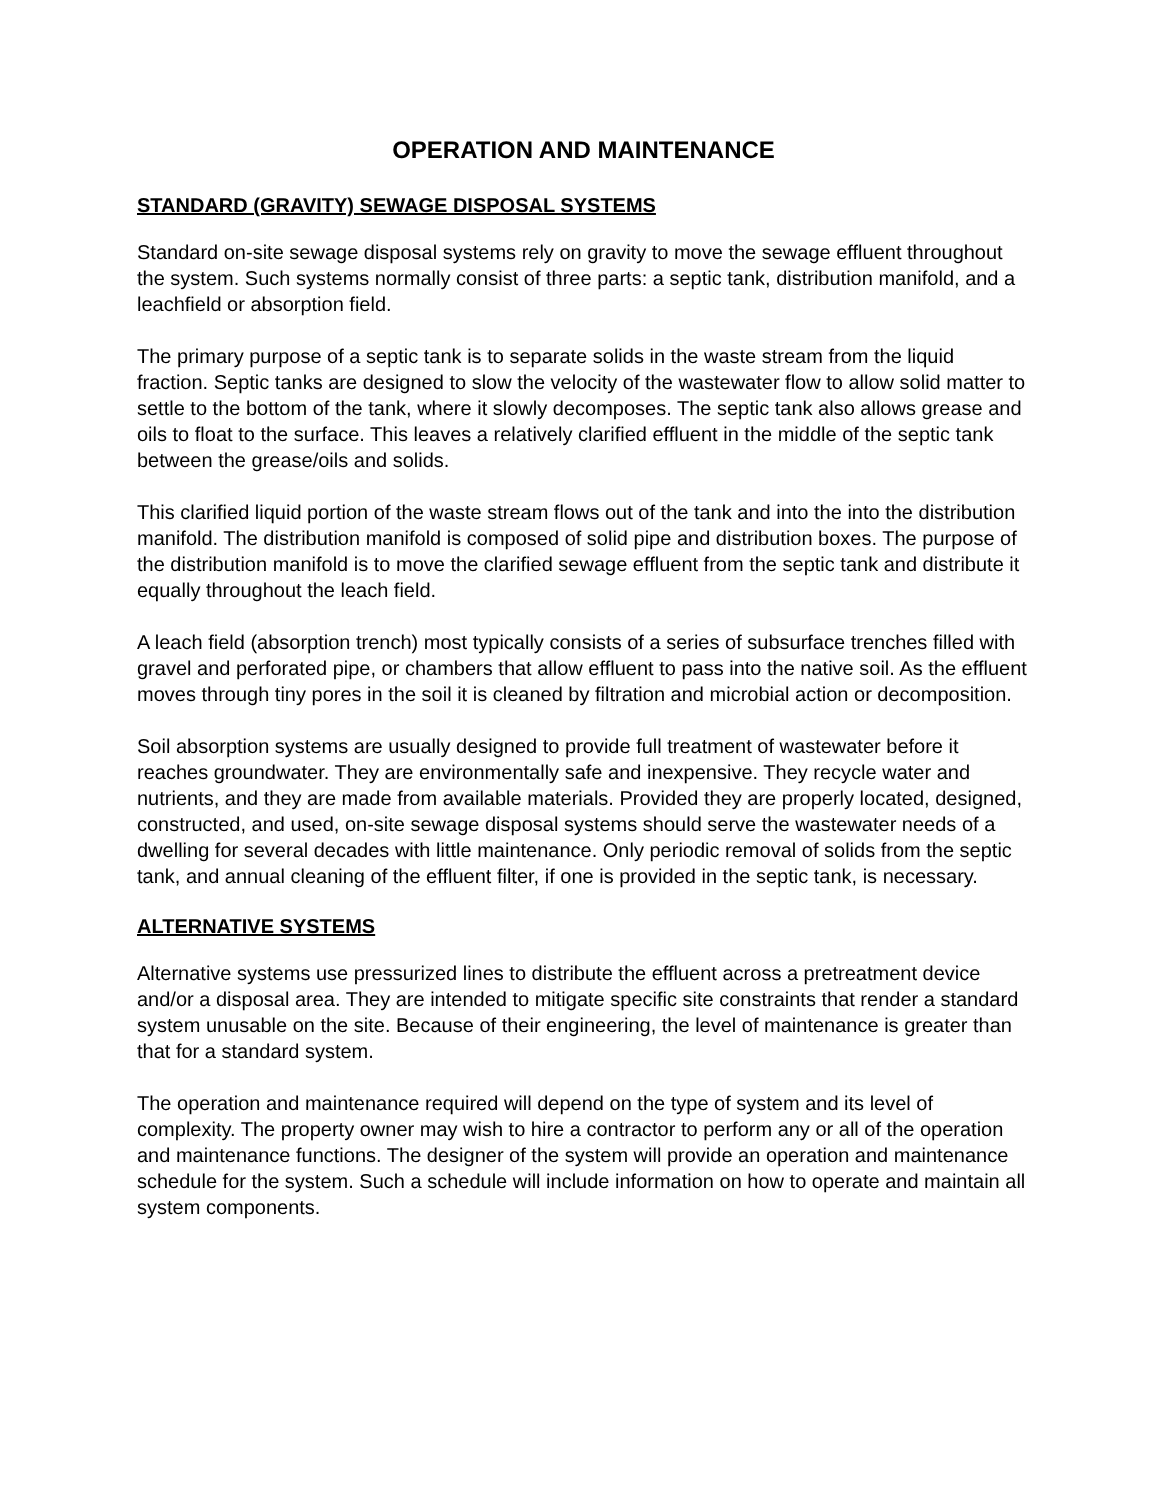OPERATION AND MAINTENANCE
STANDARD (GRAVITY) SEWAGE DISPOSAL SYSTEMS
Standard on-site sewage disposal systems rely on gravity to move the sewage effluent throughout the system. Such systems normally consist of three parts: a septic tank, distribution manifold, and a leachfield or absorption field.
The primary purpose of a septic tank is to separate solids in the waste stream from the liquid fraction. Septic tanks are designed to slow the velocity of the wastewater flow to allow solid matter to settle to the bottom of the tank, where it slowly decomposes. The septic tank also allows grease and oils to float to the surface. This leaves a relatively clarified effluent in the middle of the septic tank between the grease/oils and solids.
This clarified liquid portion of the waste stream flows out of the tank and into the into the distribution manifold. The distribution manifold is composed of solid pipe and distribution boxes. The purpose of the distribution manifold is to move the clarified sewage effluent from the septic tank and distribute it equally throughout the leach field.
A leach field (absorption trench) most typically consists of a series of subsurface trenches filled with gravel and perforated pipe, or chambers that allow effluent to pass into the native soil. As the effluent moves through tiny pores in the soil it is cleaned by filtration and microbial action or decomposition.
Soil absorption systems are usually designed to provide full treatment of wastewater before it reaches groundwater. They are environmentally safe and inexpensive. They recycle water and nutrients, and they are made from available materials. Provided they are properly located, designed, constructed, and used, on-site sewage disposal systems should serve the wastewater needs of a dwelling for several decades with little maintenance. Only periodic removal of solids from the septic tank, and annual cleaning of the effluent filter, if one is provided in the septic tank, is necessary.
ALTERNATIVE SYSTEMS
Alternative systems use pressurized lines to distribute the effluent across a pretreatment device and/or a disposal area. They are intended to mitigate specific site constraints that render a standard system unusable on the site. Because of their engineering, the level of maintenance is greater than that for a standard system.
The operation and maintenance required will depend on the type of system and its level of complexity. The property owner may wish to hire a contractor to perform any or all of the operation and maintenance functions. The designer of the system will provide an operation and maintenance schedule for the system. Such a schedule will include information on how to operate and maintain all system components.